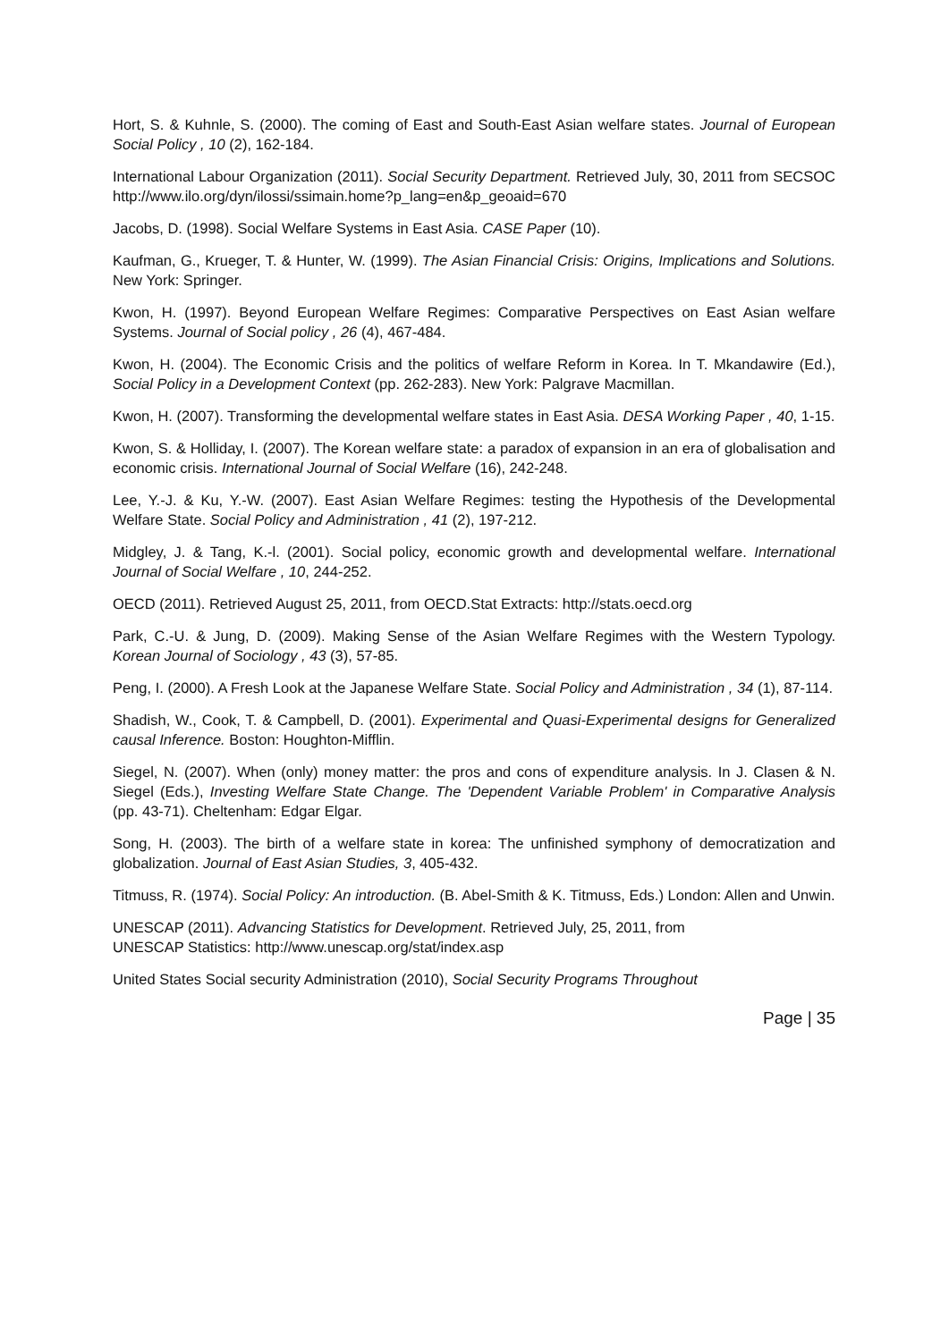Hort, S. & Kuhnle, S. (2000). The coming of East and South-East Asian welfare states. Journal of European Social Policy , 10 (2), 162-184.
International Labour Organization (2011). Social Security Department. Retrieved July, 30, 2011 from SECSOC http://www.ilo.org/dyn/ilossi/ssimain.home?p_lang=en&p_geoaid=670
Jacobs, D. (1998). Social Welfare Systems in East Asia. CASE Paper (10).
Kaufman, G., Krueger, T. & Hunter, W. (1999). The Asian Financial Crisis: Origins, Implications and Solutions. New York: Springer.
Kwon, H. (1997). Beyond European Welfare Regimes: Comparative Perspectives on East Asian welfare Systems. Journal of Social policy , 26 (4), 467-484.
Kwon, H. (2004). The Economic Crisis and the politics of welfare Reform in Korea. In T. Mkandawire (Ed.), Social Policy in a Development Context (pp. 262-283). New York: Palgrave Macmillan.
Kwon, H. (2007). Transforming the developmental welfare states in East Asia. DESA Working Paper , 40, 1-15.
Kwon, S. & Holliday, I. (2007). The Korean welfare state: a paradox of expansion in an era of globalisation and economic crisis. International Journal of Social Welfare (16), 242-248.
Lee, Y.-J. & Ku, Y.-W. (2007). East Asian Welfare Regimes: testing the Hypothesis of the Developmental Welfare State. Social Policy and Administration , 41 (2), 197-212.
Midgley, J. & Tang, K.-l. (2001). Social policy, economic growth and developmental welfare. International Journal of Social Welfare , 10, 244-252.
OECD (2011). Retrieved August 25, 2011, from OECD.Stat Extracts: http://stats.oecd.org
Park, C.-U. & Jung, D. (2009). Making Sense of the Asian Welfare Regimes with the Western Typology. Korean Journal of Sociology , 43 (3), 57-85.
Peng, I. (2000). A Fresh Look at the Japanese Welfare State. Social Policy and Administration , 34 (1), 87-114.
Shadish, W., Cook, T. & Campbell, D. (2001). Experimental and Quasi-Experimental designs for Generalized causal Inference. Boston: Houghton-Mifflin.
Siegel, N. (2007). When (only) money matter: the pros and cons of expenditure analysis. In J. Clasen & N. Siegel (Eds.), Investing Welfare State Change. The 'Dependent Variable Problem' in Comparative Analysis (pp. 43-71). Cheltenham: Edgar Elgar.
Song, H. (2003). The birth of a welfare state in korea: The unfinished symphony of democratization and globalization. Journal of East Asian Studies, 3, 405-432.
Titmuss, R. (1974). Social Policy: An introduction. (B. Abel-Smith & K. Titmuss, Eds.) London: Allen and Unwin.
UNESCAP (2011). Advancing Statistics for Development. Retrieved July, 25, 2011, from
UNESCAP Statistics: http://www.unescap.org/stat/index.asp
United States Social security Administration (2010), Social Security Programs Throughout
Page | 35